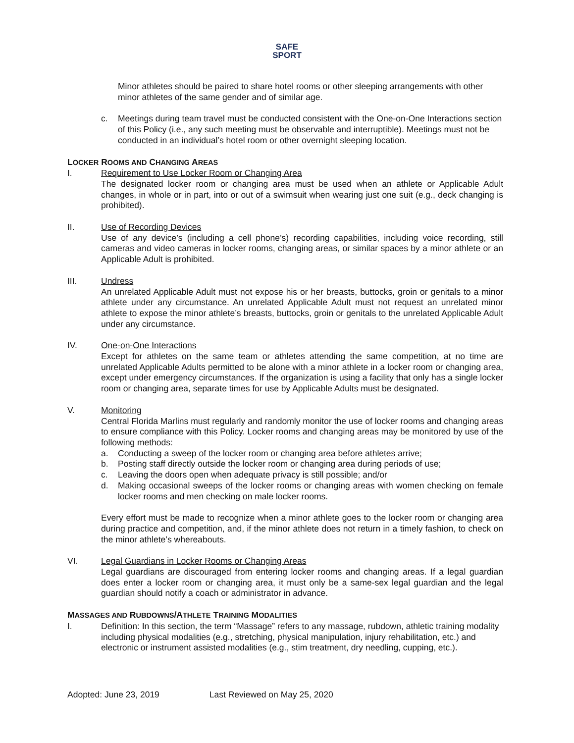SAFE
SPORT
Minor athletes should be paired to share hotel rooms or other sleeping arrangements with other minor athletes of the same gender and of similar age.
c. Meetings during team travel must be conducted consistent with the One-on-One Interactions section of this Policy (i.e., any such meeting must be observable and interruptible). Meetings must not be conducted in an individual’s hotel room or other overnight sleeping location.
LOCKER ROOMS AND CHANGING AREAS
I. Requirement to Use Locker Room or Changing Area
The designated locker room or changing area must be used when an athlete or Applicable Adult changes, in whole or in part, into or out of a swimsuit when wearing just one suit (e.g., deck changing is prohibited).
II. Use of Recording Devices
Use of any device’s (including a cell phone’s) recording capabilities, including voice recording, still cameras and video cameras in locker rooms, changing areas, or similar spaces by a minor athlete or an Applicable Adult is prohibited.
III. Undress
An unrelated Applicable Adult must not expose his or her breasts, buttocks, groin or genitals to a minor athlete under any circumstance. An unrelated Applicable Adult must not request an unrelated minor athlete to expose the minor athlete’s breasts, buttocks, groin or genitals to the unrelated Applicable Adult under any circumstance.
IV. One-on-One Interactions
Except for athletes on the same team or athletes attending the same competition, at no time are unrelated Applicable Adults permitted to be alone with a minor athlete in a locker room or changing area, except under emergency circumstances. If the organization is using a facility that only has a single locker room or changing area, separate times for use by Applicable Adults must be designated.
V. Monitoring
Central Florida Marlins must regularly and randomly monitor the use of locker rooms and changing areas to ensure compliance with this Policy. Locker rooms and changing areas may be monitored by use of the following methods:
a. Conducting a sweep of the locker room or changing area before athletes arrive;
b. Posting staff directly outside the locker room or changing area during periods of use;
c. Leaving the doors open when adequate privacy is still possible; and/or
d. Making occasional sweeps of the locker rooms or changing areas with women checking on female locker rooms and men checking on male locker rooms.
Every effort must be made to recognize when a minor athlete goes to the locker room or changing area during practice and competition, and, if the minor athlete does not return in a timely fashion, to check on the minor athlete’s whereabouts.
VI. Legal Guardians in Locker Rooms or Changing Areas
Legal guardians are discouraged from entering locker rooms and changing areas. If a legal guardian does enter a locker room or changing area, it must only be a same-sex legal guardian and the legal guardian should notify a coach or administrator in advance.
MASSAGES AND RUBDOWNS/ATHLETE TRAINING MODALITIES
I. Definition: In this section, the term “Massage” refers to any massage, rubdown, athletic training modality including physical modalities (e.g., stretching, physical manipulation, injury rehabilitation, etc.) and electronic or instrument assisted modalities (e.g., stim treatment, dry needling, cupping, etc.).
Adopted: June 23, 2019 Last Reviewed on May 25, 2020